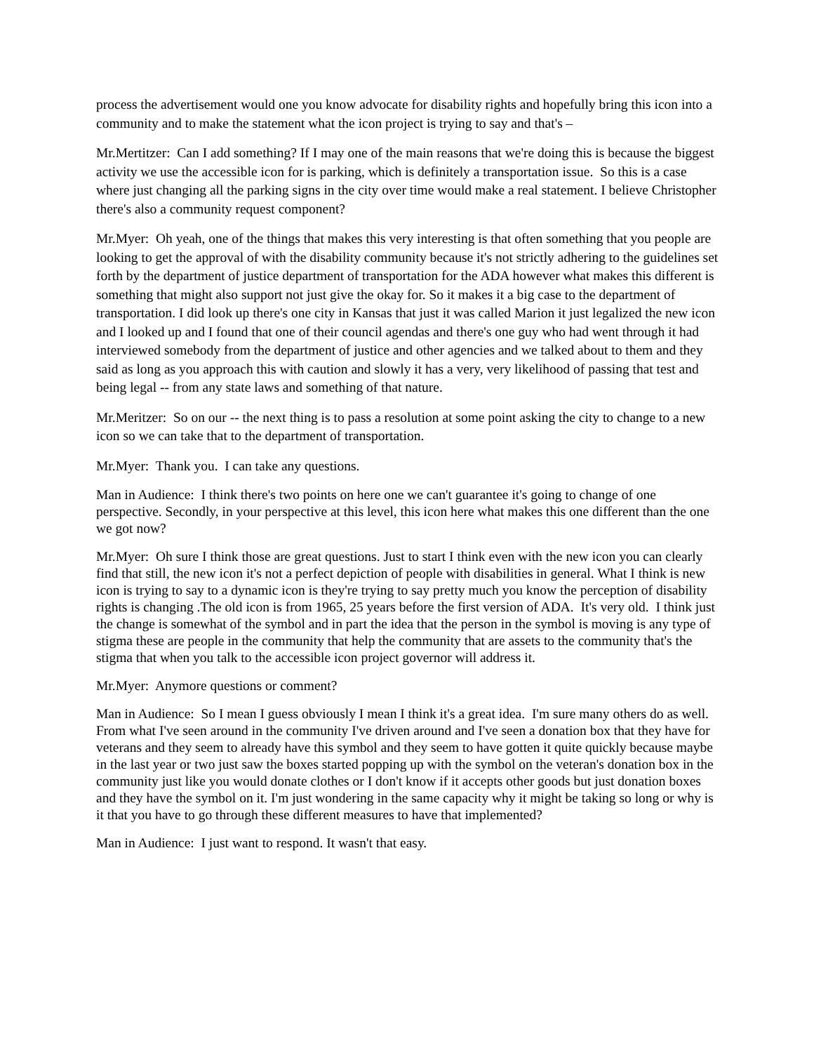process the advertisement would one you know advocate for disability rights and hopefully bring this icon into a community and to make the statement what the icon project is trying to say and that's –
Mr.Mertitzer: Can I add something? If I may one of the main reasons that we're doing this is because the biggest activity we use the accessible icon for is parking, which is definitely a transportation issue. So this is a case where just changing all the parking signs in the city over time would make a real statement. I believe Christopher there's also a community request component?
Mr.Myer: Oh yeah, one of the things that makes this very interesting is that often something that you people are looking to get the approval of with the disability community because it's not strictly adhering to the guidelines set forth by the department of justice department of transportation for the ADA however what makes this different is something that might also support not just give the okay for. So it makes it a big case to the department of transportation. I did look up there's one city in Kansas that just it was called Marion it just legalized the new icon and I looked up and I found that one of their council agendas and there's one guy who had went through it had interviewed somebody from the department of justice and other agencies and we talked about to them and they said as long as you approach this with caution and slowly it has a very, very likelihood of passing that test and being legal -- from any state laws and something of that nature.
Mr.Meritzer: So on our -- the next thing is to pass a resolution at some point asking the city to change to a new icon so we can take that to the department of transportation.
Mr.Myer: Thank you. I can take any questions.
Man in Audience: I think there's two points on here one we can't guarantee it's going to change of one perspective. Secondly, in your perspective at this level, this icon here what makes this one different than the one we got now?
Mr.Myer: Oh sure I think those are great questions. Just to start I think even with the new icon you can clearly find that still, the new icon it's not a perfect depiction of people with disabilities in general. What I think is new icon is trying to say to a dynamic icon is they're trying to say pretty much you know the perception of disability rights is changing .The old icon is from 1965, 25 years before the first version of ADA. It's very old. I think just the change is somewhat of the symbol and in part the idea that the person in the symbol is moving is any type of stigma these are people in the community that help the community that are assets to the community that's the stigma that when you talk to the accessible icon project governor will address it.
Mr.Myer: Anymore questions or comment?
Man in Audience: So I mean I guess obviously I mean I think it's a great idea. I'm sure many others do as well. From what I've seen around in the community I've driven around and I've seen a donation box that they have for veterans and they seem to already have this symbol and they seem to have gotten it quite quickly because maybe in the last year or two just saw the boxes started popping up with the symbol on the veteran's donation box in the community just like you would donate clothes or I don't know if it accepts other goods but just donation boxes and they have the symbol on it. I'm just wondering in the same capacity why it might be taking so long or why is it that you have to go through these different measures to have that implemented?
Man in Audience: I just want to respond. It wasn't that easy.